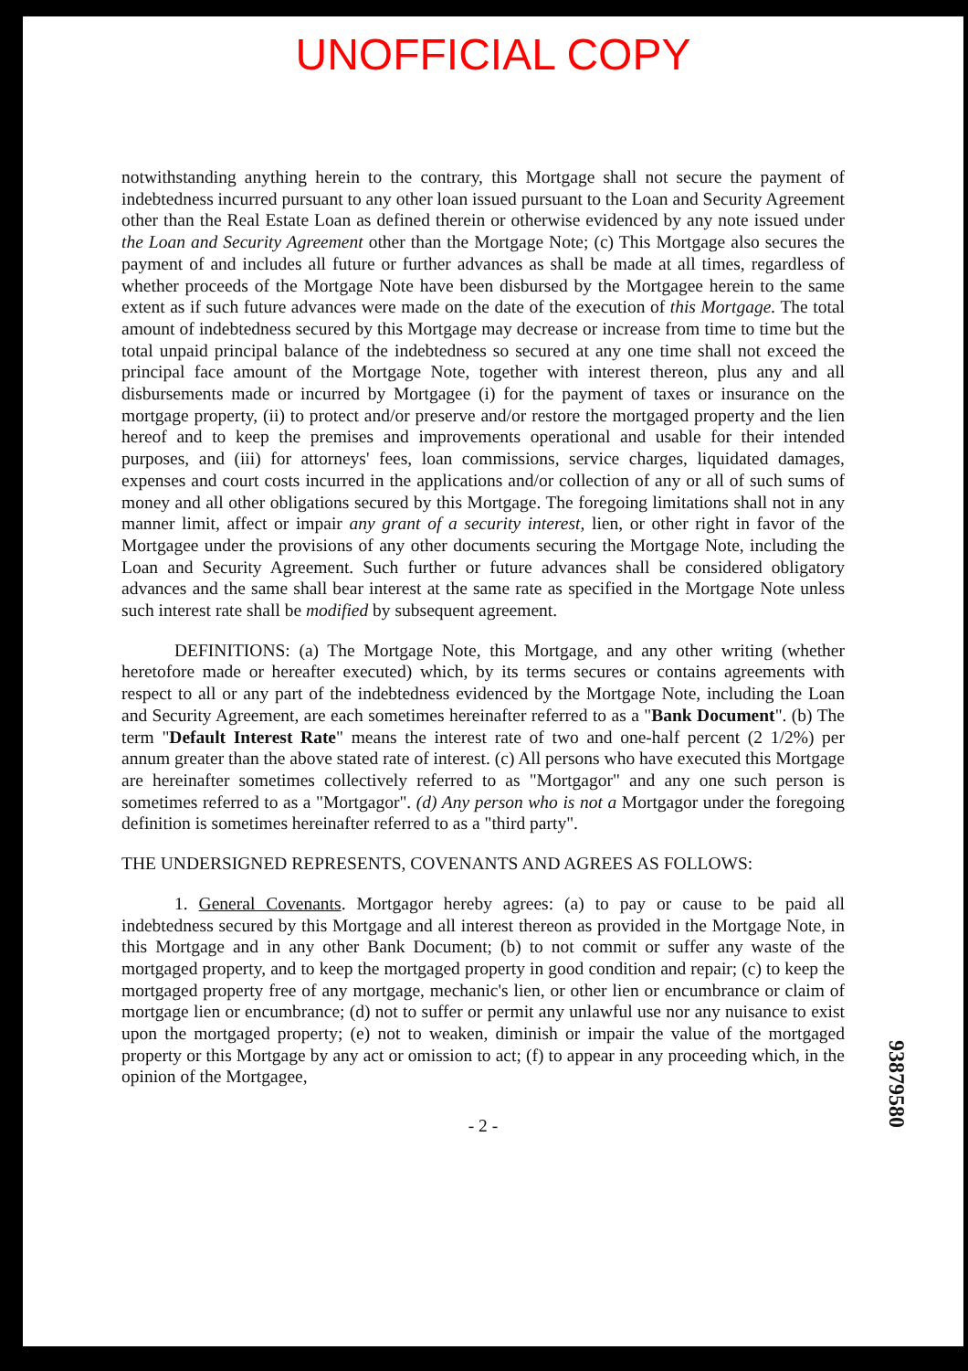UNOFFICIAL COPY
notwithstanding anything herein to the contrary, this Mortgage shall not secure the payment of indebtedness incurred pursuant to any other loan issued pursuant to the Loan and Security Agreement other than the Real Estate Loan as defined therein or otherwise evidenced by any note issued under the Loan and Security Agreement other than the Mortgage Note; (c) This Mortgage also secures the payment of and includes all future or further advances as shall be made at all times, regardless of whether proceeds of the Mortgage Note have been disbursed by the Mortgagee herein to the same extent as if such future advances were made on the date of the execution of this Mortgage. The total amount of indebtedness secured by this Mortgage may decrease or increase from time to time but the total unpaid principal balance of the indebtedness so secured at any one time shall not exceed the principal face amount of the Mortgage Note, together with interest thereon, plus any and all disbursements made or incurred by Mortgagee (i) for the payment of taxes or insurance on the mortgage property, (ii) to protect and/or preserve and/or restore the mortgaged property and the lien hereof and to keep the premises and improvements operational and usable for their intended purposes, and (iii) for attorneys' fees, loan commissions, service charges, liquidated damages, expenses and court costs incurred in the applications and/or collection of any or all of such sums of money and all other obligations secured by this Mortgage. The foregoing limitations shall not in any manner limit, affect or impair any grant of a security interest, lien, or other right in favor of the Mortgagee under the provisions of any other documents securing the Mortgage Note, including the Loan and Security Agreement. Such further or future advances shall be considered obligatory advances and the same shall bear interest at the same rate as specified in the Mortgage Note unless such interest rate shall be modified by subsequent agreement.
DEFINITIONS: (a) The Mortgage Note, this Mortgage, and any other writing (whether heretofore made or hereafter executed) which, by its terms secures or contains agreements with respect to all or any part of the indebtedness evidenced by the Mortgage Note, including the Loan and Security Agreement, are each sometimes hereinafter referred to as a "Bank Document". (b) The term "Default Interest Rate" means the interest rate of two and one-half percent (2 1/2%) per annum greater than the above stated rate of interest. (c) All persons who have executed this Mortgage are hereinafter sometimes collectively referred to as "Mortgagor" and any one such person is sometimes referred to as a "Mortgagor". (d) Any person who is not a Mortgagor under the foregoing definition is sometimes hereinafter referred to as a "third party".
THE UNDERSIGNED REPRESENTS, COVENANTS AND AGREES AS FOLLOWS:
1. General Covenants. Mortgagor hereby agrees: (a) to pay or cause to be paid all indebtedness secured by this Mortgage and all interest thereon as provided in the Mortgage Note, in this Mortgage and in any other Bank Document; (b) to not commit or suffer any waste of the mortgaged property, and to keep the mortgaged property in good condition and repair; (c) to keep the mortgaged property free of any mortgage, mechanic's lien, or other lien or encumbrance or claim of mortgage lien or encumbrance; (d) not to suffer or permit any unlawful use nor any nuisance to exist upon the mortgaged property; (e) not to weaken, diminish or impair the value of the mortgaged property or this Mortgage by any act or omission to act; (f) to appear in any proceeding which, in the opinion of the Mortgagee,
- 2 -
93879580